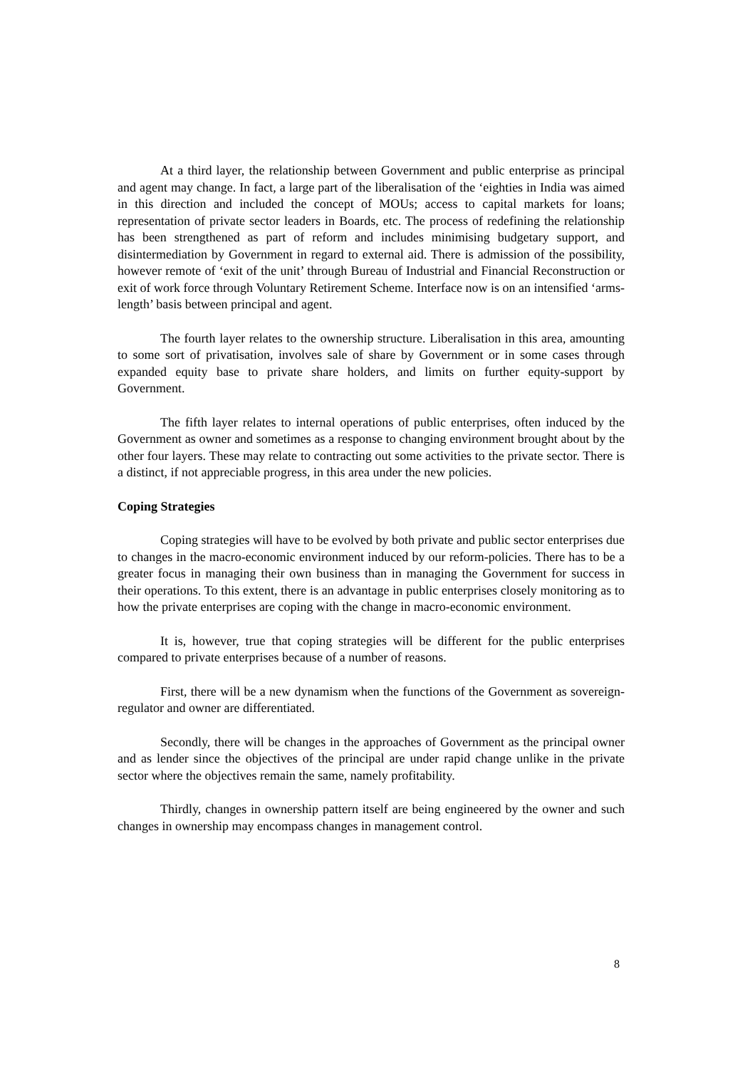At a third layer, the relationship between Government and public enterprise as principal and agent may change. In fact, a large part of the liberalisation of the ‘eighties in India was aimed in this direction and included the concept of MOUs; access to capital markets for loans; representation of private sector leaders in Boards, etc. The process of redefining the relationship has been strengthened as part of reform and includes minimising budgetary support, and disintermediation by Government in regard to external aid. There is admission of the possibility, however remote of ‘exit of the unit’ through Bureau of Industrial and Financial Reconstruction or exit of work force through Voluntary Retirement Scheme. Interface now is on an intensified ‘arms-length’ basis between principal and agent.
The fourth layer relates to the ownership structure. Liberalisation in this area, amounting to some sort of privatisation, involves sale of share by Government or in some cases through expanded equity base to private share holders, and limits on further equity-support by Government.
The fifth layer relates to internal operations of public enterprises, often induced by the Government as owner and sometimes as a response to changing environment brought about by the other four layers. These may relate to contracting out some activities to the private sector. There is a distinct, if not appreciable progress, in this area under the new policies.
Coping Strategies
Coping strategies will have to be evolved by both private and public sector enterprises due to changes in the macro-economic environment induced by our reform-policies. There has to be a greater focus in managing their own business than in managing the Government for success in their operations. To this extent, there is an advantage in public enterprises closely monitoring as to how the private enterprises are coping with the change in macro-economic environment.
It is, however, true that coping strategies will be different for the public enterprises compared to private enterprises because of a number of reasons.
First, there will be a new dynamism when the functions of the Government as sovereign-regulator and owner are differentiated.
Secondly, there will be changes in the approaches of Government as the principal owner and as lender since the objectives of the principal are under rapid change unlike in the private sector where the objectives remain the same, namely profitability.
Thirdly, changes in ownership pattern itself are being engineered by the owner and such changes in ownership may encompass changes in management control.
8